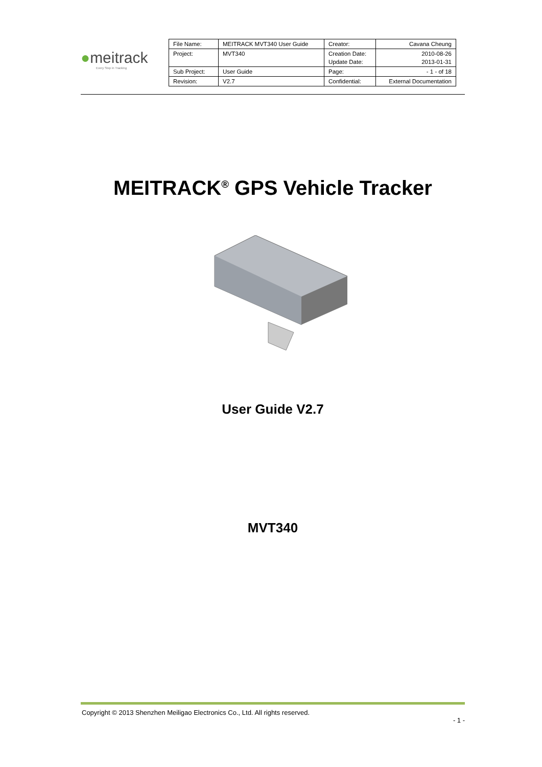●meitrack
Every Step in Tracking
| File Name: | MEITRACK MVT340 User Guide | Creator: | Cavana Cheung |
| Project: | MVT340 | Creation Date: Update Date: | 2010-08-26 2013-01-31 |
| Sub Project: | User Guide | Page: | - 1 - of 18 |
| Revision: | V2.7 | Confidential: | External Documentation |
MEITRACK<sup>®</sup> GPS Vehicle Tracker
User Guide V2.7
MVT340
Copyright © 2013 Shenzhen Meiligao Electronics Co., Ltd. All rights reserved.
- 1 -